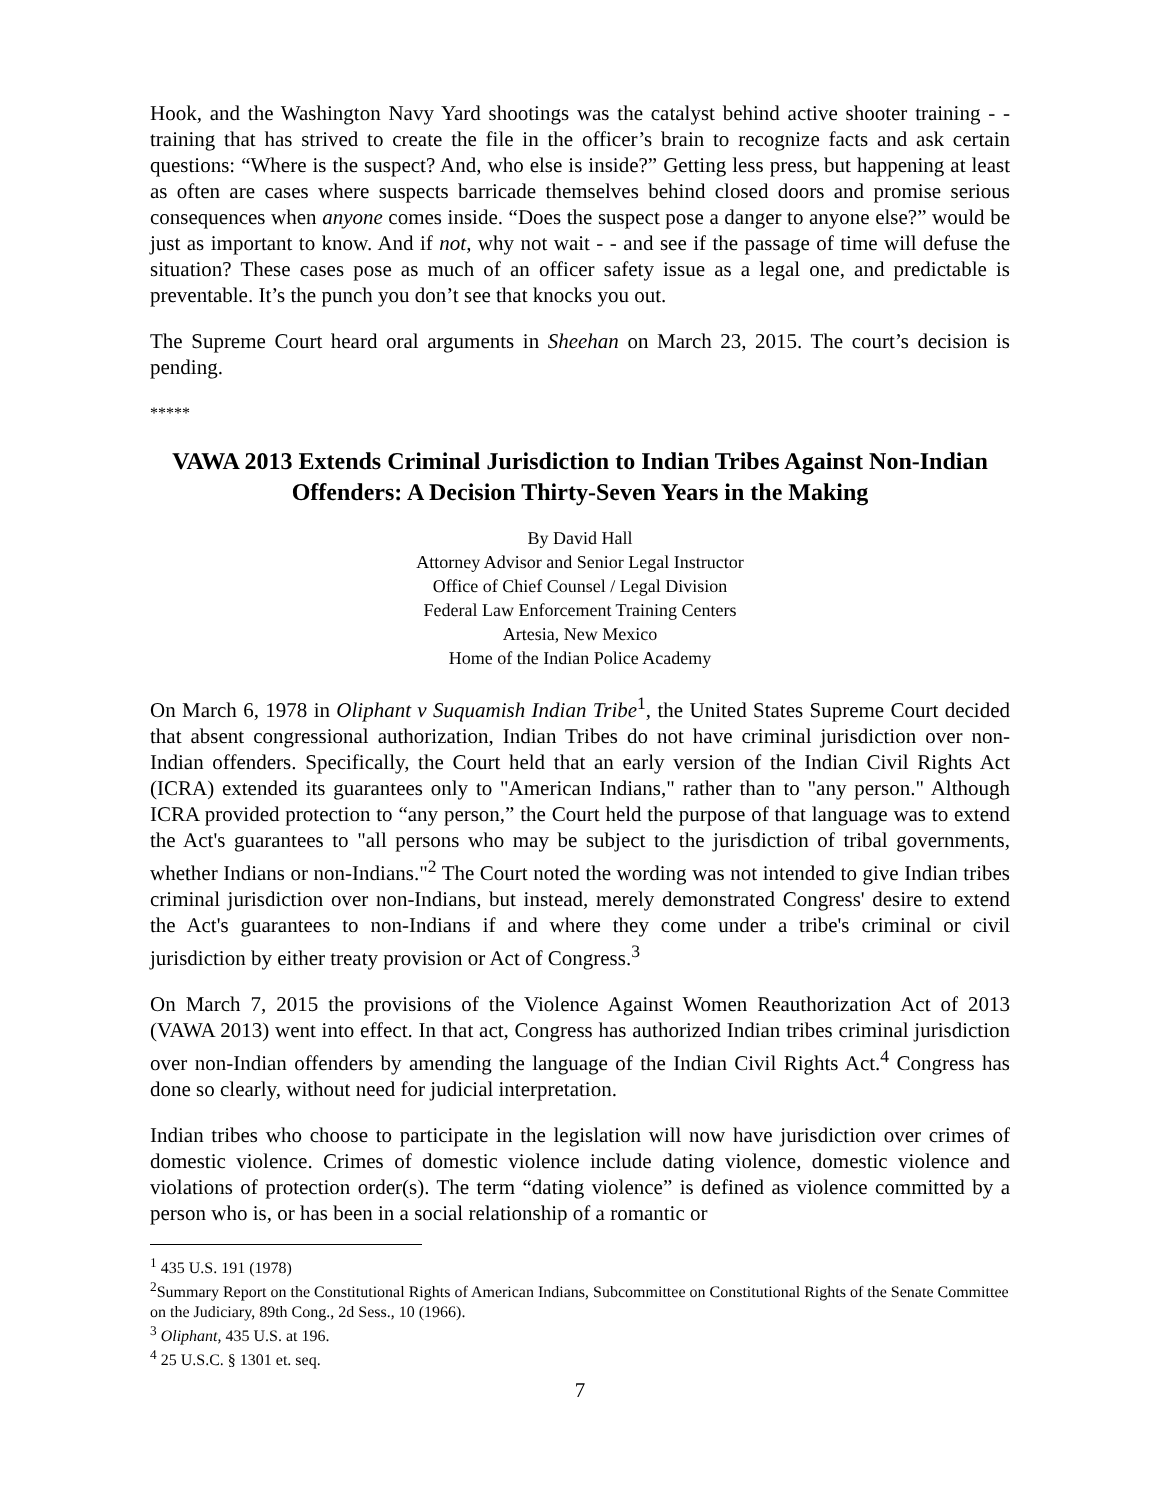Hook, and the Washington Navy Yard shootings was the catalyst behind active shooter training - - training that has strived to create the file in the officer’s brain to recognize facts and ask certain questions: “Where is the suspect? And, who else is inside?” Getting less press, but happening at least as often are cases where suspects barricade themselves behind closed doors and promise serious consequences when anyone comes inside. “Does the suspect pose a danger to anyone else?” would be just as important to know. And if not, why not wait - - and see if the passage of time will defuse the situation? These cases pose as much of an officer safety issue as a legal one, and predictable is preventable. It’s the punch you don’t see that knocks you out.
The Supreme Court heard oral arguments in Sheehan on March 23, 2015. The court’s decision is pending.
*****
VAWA 2013 Extends Criminal Jurisdiction to Indian Tribes Against Non-Indian Offenders: A Decision Thirty-Seven Years in the Making
By David Hall
Attorney Advisor and Senior Legal Instructor
Office of Chief Counsel / Legal Division
Federal Law Enforcement Training Centers
Artesia, New Mexico
Home of the Indian Police Academy
On March 6, 1978 in Oliphant v Suquamish Indian Tribe<sup>1</sup>, the United States Supreme Court decided that absent congressional authorization, Indian Tribes do not have criminal jurisdiction over non-Indian offenders. Specifically, the Court held that an early version of the Indian Civil Rights Act (ICRA) extended its guarantees only to "American Indians," rather than to "any person." Although ICRA provided protection to “any person,” the Court held the purpose of that language was to extend the Act's guarantees to "all persons who may be subject to the jurisdiction of tribal governments, whether Indians or non-Indians."<sup>2</sup> The Court noted the wording was not intended to give Indian tribes criminal jurisdiction over non-Indians, but instead, merely demonstrated Congress' desire to extend the Act's guarantees to non-Indians if and where they come under a tribe's criminal or civil jurisdiction by either treaty provision or Act of Congress.<sup>3</sup>
On March 7, 2015 the provisions of the Violence Against Women Reauthorization Act of 2013 (VAWA 2013) went into effect. In that act, Congress has authorized Indian tribes criminal jurisdiction over non-Indian offenders by amending the language of the Indian Civil Rights Act.<sup>4</sup> Congress has done so clearly, without need for judicial interpretation.
Indian tribes who choose to participate in the legislation will now have jurisdiction over crimes of domestic violence. Crimes of domestic violence include dating violence, domestic violence and violations of protection order(s). The term “dating violence” is defined as violence committed by a person who is, or has been in a social relationship of a romantic or
<sup>1</sup> 435 U.S. 191 (1978)
<sup>2</sup> Summary Report on the Constitutional Rights of American Indians, Subcommittee on Constitutional Rights of the Senate Committee on the Judiciary, 89th Cong., 2d Sess., 10 (1966).
<sup>3</sup> Oliphant, 435 U.S. at 196.
<sup>4</sup> 25 U.S.C. § 1301 et. seq.
7